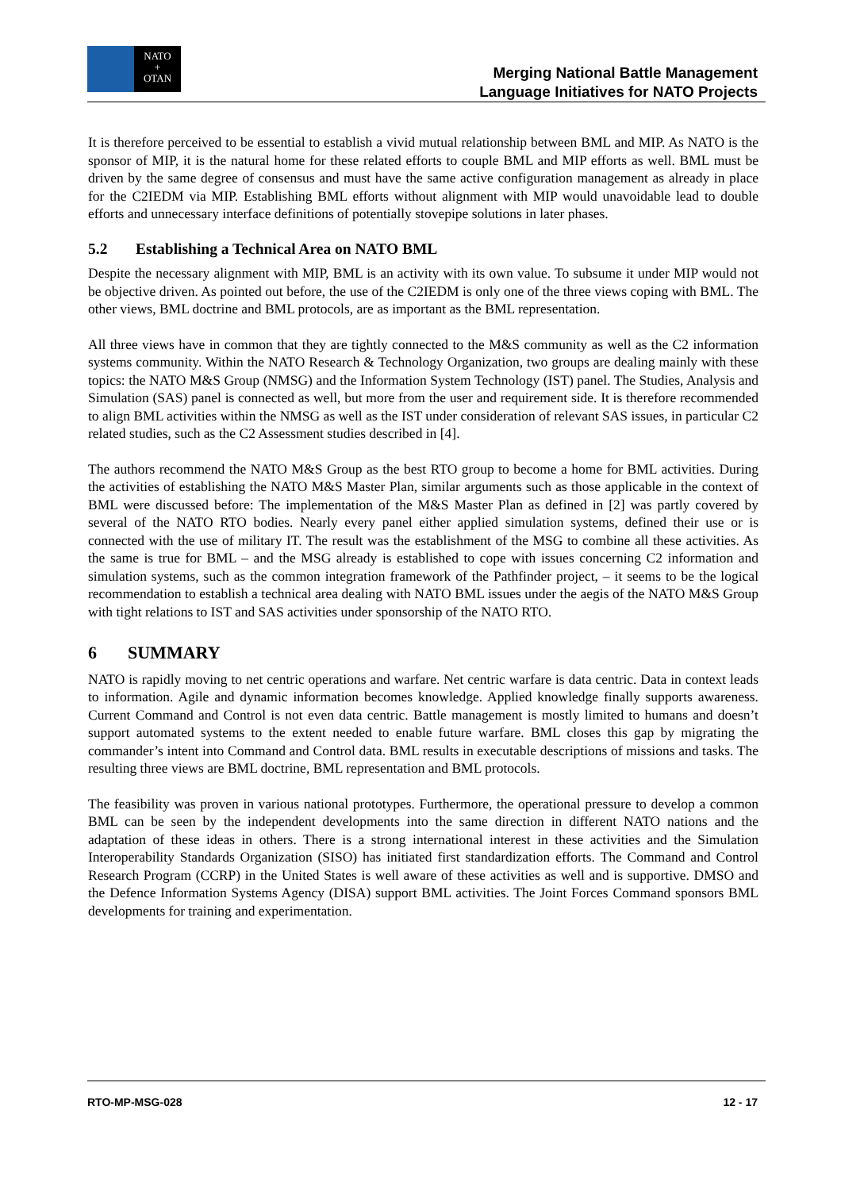NATO
+
OTAN
Merging National Battle Management
Language Initiatives for NATO Projects
It is therefore perceived to be essential to establish a vivid mutual relationship between BML and MIP. As NATO is the sponsor of MIP, it is the natural home for these related efforts to couple BML and MIP efforts as well. BML must be driven by the same degree of consensus and must have the same active configuration management as already in place for the C2IEDM via MIP. Establishing BML efforts without alignment with MIP would unavoidable lead to double efforts and unnecessary interface definitions of potentially stovepipe solutions in later phases.
5.2 Establishing a Technical Area on NATO BML
Despite the necessary alignment with MIP, BML is an activity with its own value. To subsume it under MIP would not be objective driven. As pointed out before, the use of the C2IEDM is only one of the three views coping with BML. The other views, BML doctrine and BML protocols, are as important as the BML representation.
All three views have in common that they are tightly connected to the M&S community as well as the C2 information systems community. Within the NATO Research & Technology Organization, two groups are dealing mainly with these topics: the NATO M&S Group (NMSG) and the Information System Technology (IST) panel. The Studies, Analysis and Simulation (SAS) panel is connected as well, but more from the user and requirement side. It is therefore recommended to align BML activities within the NMSG as well as the IST under consideration of relevant SAS issues, in particular C2 related studies, such as the C2 Assessment studies described in [4].
The authors recommend the NATO M&S Group as the best RTO group to become a home for BML activities. During the activities of establishing the NATO M&S Master Plan, similar arguments such as those applicable in the context of BML were discussed before: The implementation of the M&S Master Plan as defined in [2] was partly covered by several of the NATO RTO bodies. Nearly every panel either applied simulation systems, defined their use or is connected with the use of military IT. The result was the establishment of the MSG to combine all these activities. As the same is true for BML – and the MSG already is established to cope with issues concerning C2 information and simulation systems, such as the common integration framework of the Pathfinder project, – it seems to be the logical recommendation to establish a technical area dealing with NATO BML issues under the aegis of the NATO M&S Group with tight relations to IST and SAS activities under sponsorship of the NATO RTO.
6 SUMMARY
NATO is rapidly moving to net centric operations and warfare. Net centric warfare is data centric. Data in context leads to information. Agile and dynamic information becomes knowledge. Applied knowledge finally supports awareness. Current Command and Control is not even data centric. Battle management is mostly limited to humans and doesn’t support automated systems to the extent needed to enable future warfare. BML closes this gap by migrating the commander’s intent into Command and Control data. BML results in executable descriptions of missions and tasks. The resulting three views are BML doctrine, BML representation and BML protocols.
The feasibility was proven in various national prototypes. Furthermore, the operational pressure to develop a common BML can be seen by the independent developments into the same direction in different NATO nations and the adaptation of these ideas in others. There is a strong international interest in these activities and the Simulation Interoperability Standards Organization (SISO) has initiated first standardization efforts. The Command and Control Research Program (CCRP) in the United States is well aware of these activities as well and is supportive. DMSO and the Defence Information Systems Agency (DISA) support BML activities. The Joint Forces Command sponsors BML developments for training and experimentation.
RTO-MP-MSG-028 12 - 17